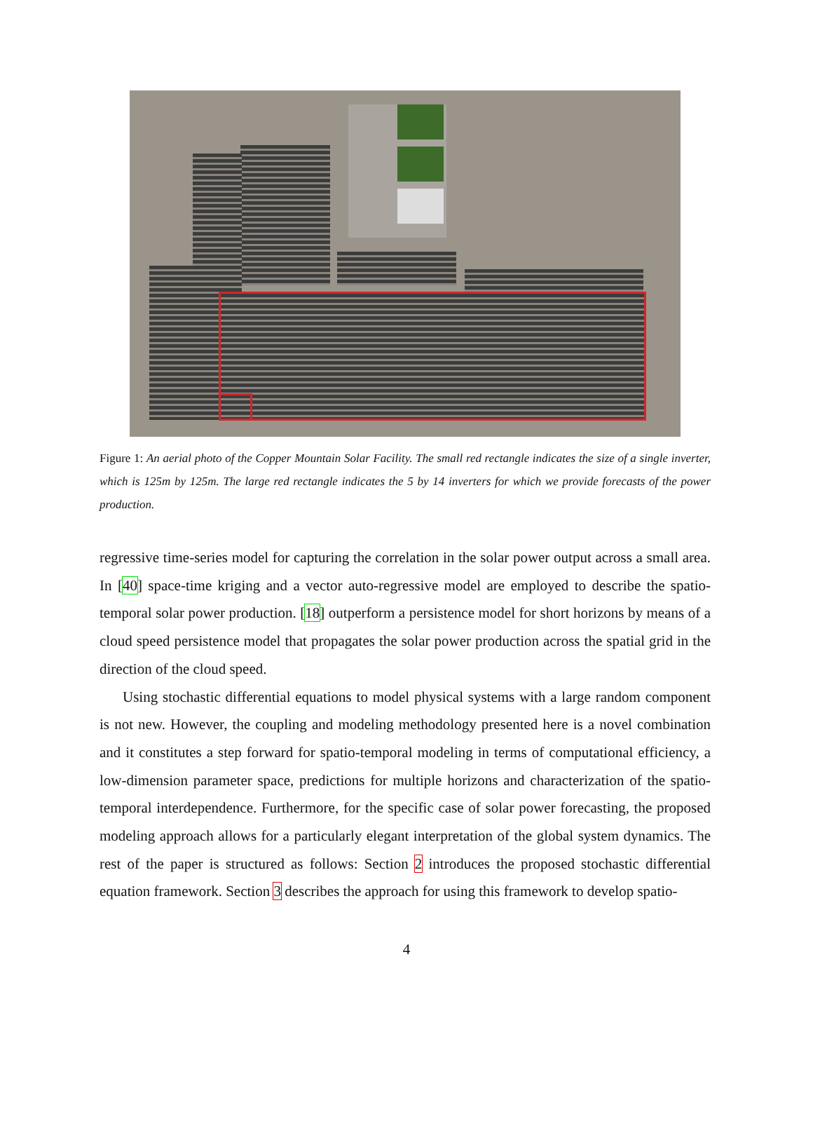Figure 1: An aerial photo of the Copper Mountain Solar Facility. The small red rectangle indicates the size of a single inverter, which is 125m by 125m. The large red rectangle indicates the 5 by 14 inverters for which we provide forecasts of the power production.
regressive time-series model for capturing the correlation in the solar power output across a small area. In [40] space-time kriging and a vector auto-regressive model are employed to describe the spatio-temporal solar power production. [18] outperform a persistence model for short horizons by means of a cloud speed persistence model that propagates the solar power production across the spatial grid in the direction of the cloud speed.
Using stochastic differential equations to model physical systems with a large random component is not new. However, the coupling and modeling methodology presented here is a novel combination and it constitutes a step forward for spatio-temporal modeling in terms of computational efficiency, a low-dimension parameter space, predictions for multiple horizons and characterization of the spatio-temporal interdependence. Furthermore, for the specific case of solar power forecasting, the proposed modeling approach allows for a particularly elegant interpretation of the global system dynamics. The rest of the paper is structured as follows: Section 2 introduces the proposed stochastic differential equation framework. Section 3 describes the approach for using this framework to develop spatio-
4